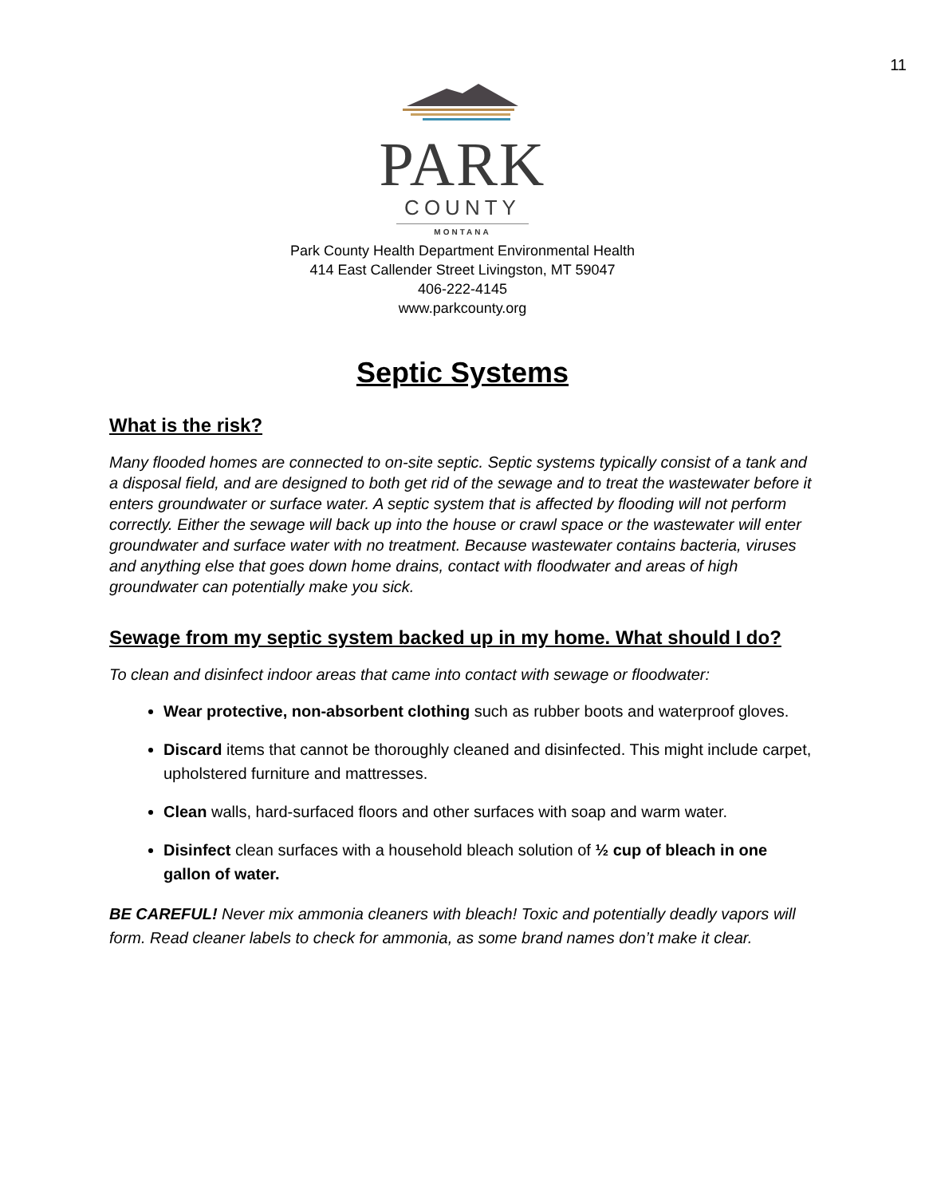11
PARK
COUNTY
MONTANA
Park County Health Department Environmental Health
414 East Callender Street Livingston, MT 59047
406-222-4145
www.parkcounty.org
Septic Systems
What is the risk?
Many flooded homes are connected to on-site septic. Septic systems typically consist of a tank and a disposal field, and are designed to both get rid of the sewage and to treat the wastewater before it enters groundwater or surface water. A septic system that is affected by flooding will not perform correctly. Either the sewage will back up into the house or crawl space or the wastewater will enter groundwater and surface water with no treatment. Because wastewater contains bacteria, viruses and anything else that goes down home drains, contact with floodwater and areas of high groundwater can potentially make you sick.
Sewage from my septic system backed up in my home. What should I do?
To clean and disinfect indoor areas that came into contact with sewage or floodwater:
Wear protective, non-absorbent clothing such as rubber boots and waterproof gloves.
Discard items that cannot be thoroughly cleaned and disinfected. This might include carpet, upholstered furniture and mattresses.
Clean walls, hard-surfaced floors and other surfaces with soap and warm water.
Disinfect clean surfaces with a household bleach solution of ½ cup of bleach in one gallon of water.
BE CAREFUL! Never mix ammonia cleaners with bleach! Toxic and potentially deadly vapors will form. Read cleaner labels to check for ammonia, as some brand names don’t make it clear.